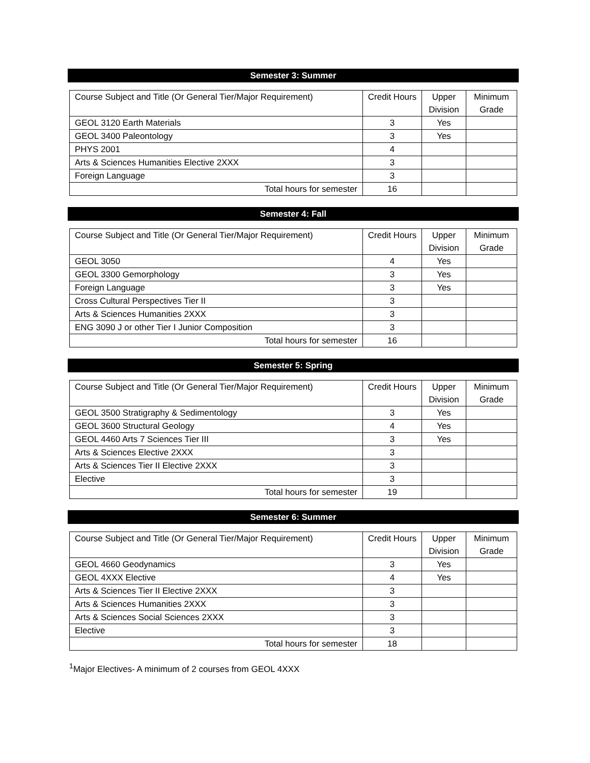Semester 3: Summer
| Course Subject and Title (Or General Tier/Major Requirement) | Credit Hours | Upper Division | Minimum Grade |
| GEOL 3120 Earth Materials | 3 | Yes | |
| GEOL 3400 Paleontology | 3 | Yes | |
| PHYS 2001 | 4 | | |
| Arts & Sciences Humanities Elective 2XXX | 3 | | |
| Foreign Language | 3 | | |
| Total hours for semester | 16 | | |
Semester 4: Fall
| Course Subject and Title (Or General Tier/Major Requirement) | Credit Hours | Upper Division | Minimum Grade |
| GEOL 3050 | 4 | Yes | |
| GEOL 3300 Gemorphology | 3 | Yes | |
| Foreign Language | 3 | Yes | |
| Cross Cultural Perspectives Tier II | 3 | | |
| Arts & Sciences Humanities 2XXX | 3 | | |
| ENG 3090 J or other Tier I Junior Composition | 3 | | |
| Total hours for semester | 16 | | |
Semester 5: Spring
| Course Subject and Title (Or General Tier/Major Requirement) | Credit Hours | Upper Division | Minimum Grade |
| GEOL 3500 Stratigraphy & Sedimentology | 3 | Yes | |
| GEOL 3600 Structural Geology | 4 | Yes | |
| GEOL 4460 Arts 7 Sciences Tier III | 3 | Yes | |
| Arts & Sciences Elective 2XXX | 3 | | |
| Arts & Sciences Tier II Elective 2XXX | 3 | | |
| Elective | 3 | | |
| Total hours for semester | 19 | | |
Semester 6: Summer
| Course Subject and Title (Or General Tier/Major Requirement) | Credit Hours | Upper Division | Minimum Grade |
| GEOL 4660 Geodynamics | 3 | Yes | |
| GEOL 4XXX Elective | 4 | Yes | |
| Arts & Sciences Tier II Elective 2XXX | 3 | | |
| Arts & Sciences Humanities 2XXX | 3 | | |
| Arts & Sciences Social Sciences 2XXX | 3 | | |
| Elective | 3 | | |
| Total hours for semester | 18 | | |
<sup>1</sup> Major Electives- A minimum of 2 courses from GEOL 4XXX